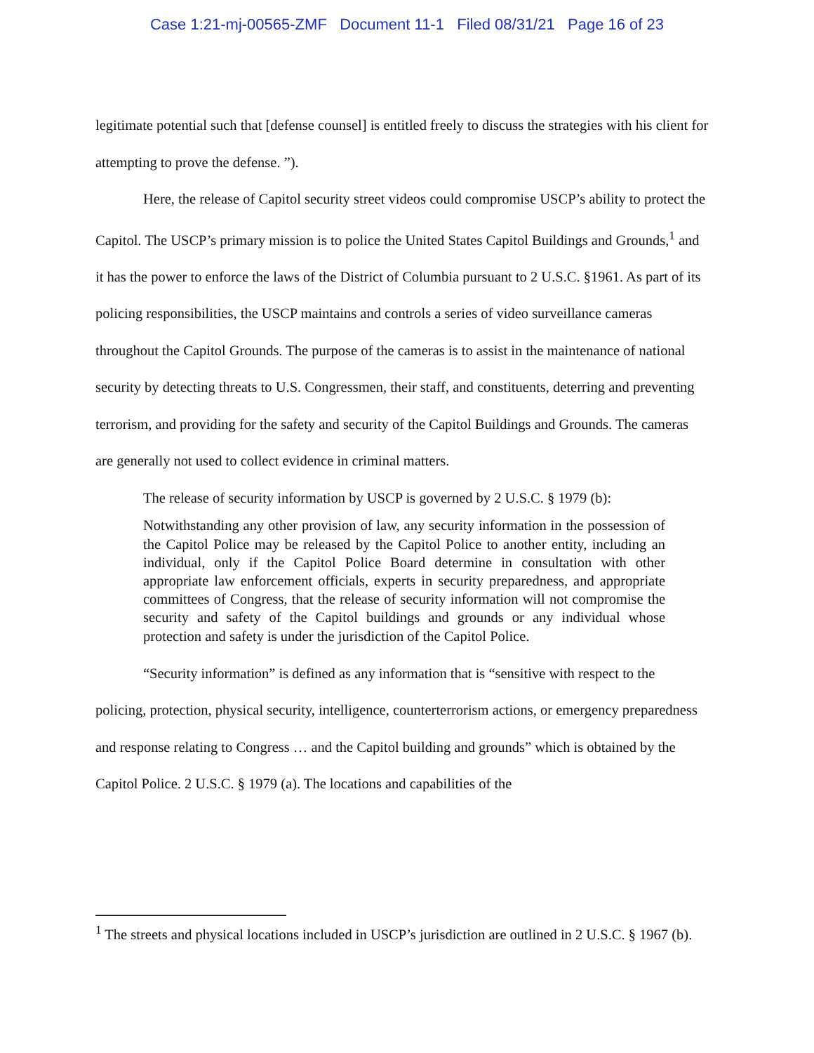Case 1:21-mj-00565-ZMF Document 11-1 Filed 08/31/21 Page 16 of 23
legitimate potential such that [defense counsel] is entitled freely to discuss the strategies with his client for attempting to prove the defense. ”).
Here, the release of Capitol security street videos could compromise USCP’s ability to protect the Capitol. The USCP’s primary mission is to police the United States Capitol Buildings and Grounds,<sup>1</sup> and it has the power to enforce the laws of the District of Columbia pursuant to 2 U.S.C. §1961. As part of its policing responsibilities, the USCP maintains and controls a series of video surveillance cameras throughout the Capitol Grounds. The purpose of the cameras is to assist in the maintenance of national security by detecting threats to U.S. Congressmen, their staff, and constituents, deterring and preventing terrorism, and providing for the safety and security of the Capitol Buildings and Grounds. The cameras are generally not used to collect evidence in criminal matters.
The release of security information by USCP is governed by 2 U.S.C. § 1979 (b):
Notwithstanding any other provision of law, any security information in the possession of the Capitol Police may be released by the Capitol Police to another entity, including an individual, only if the Capitol Police Board determine in consultation with other appropriate law enforcement officials, experts in security preparedness, and appropriate committees of Congress, that the release of security information will not compromise the security and safety of the Capitol buildings and grounds or any individual whose protection and safety is under the jurisdiction of the Capitol Police.
“Security information” is defined as any information that is “sensitive with respect to the policing, protection, physical security, intelligence, counterterrorism actions, or emergency preparedness and response relating to Congress … and the Capitol building and grounds” which is obtained by the Capitol Police. 2 U.S.C. § 1979 (a). The locations and capabilities of the
<sup>1</sup> The streets and physical locations included in USCP’s jurisdiction are outlined in 2 U.S.C. § 1967 (b).